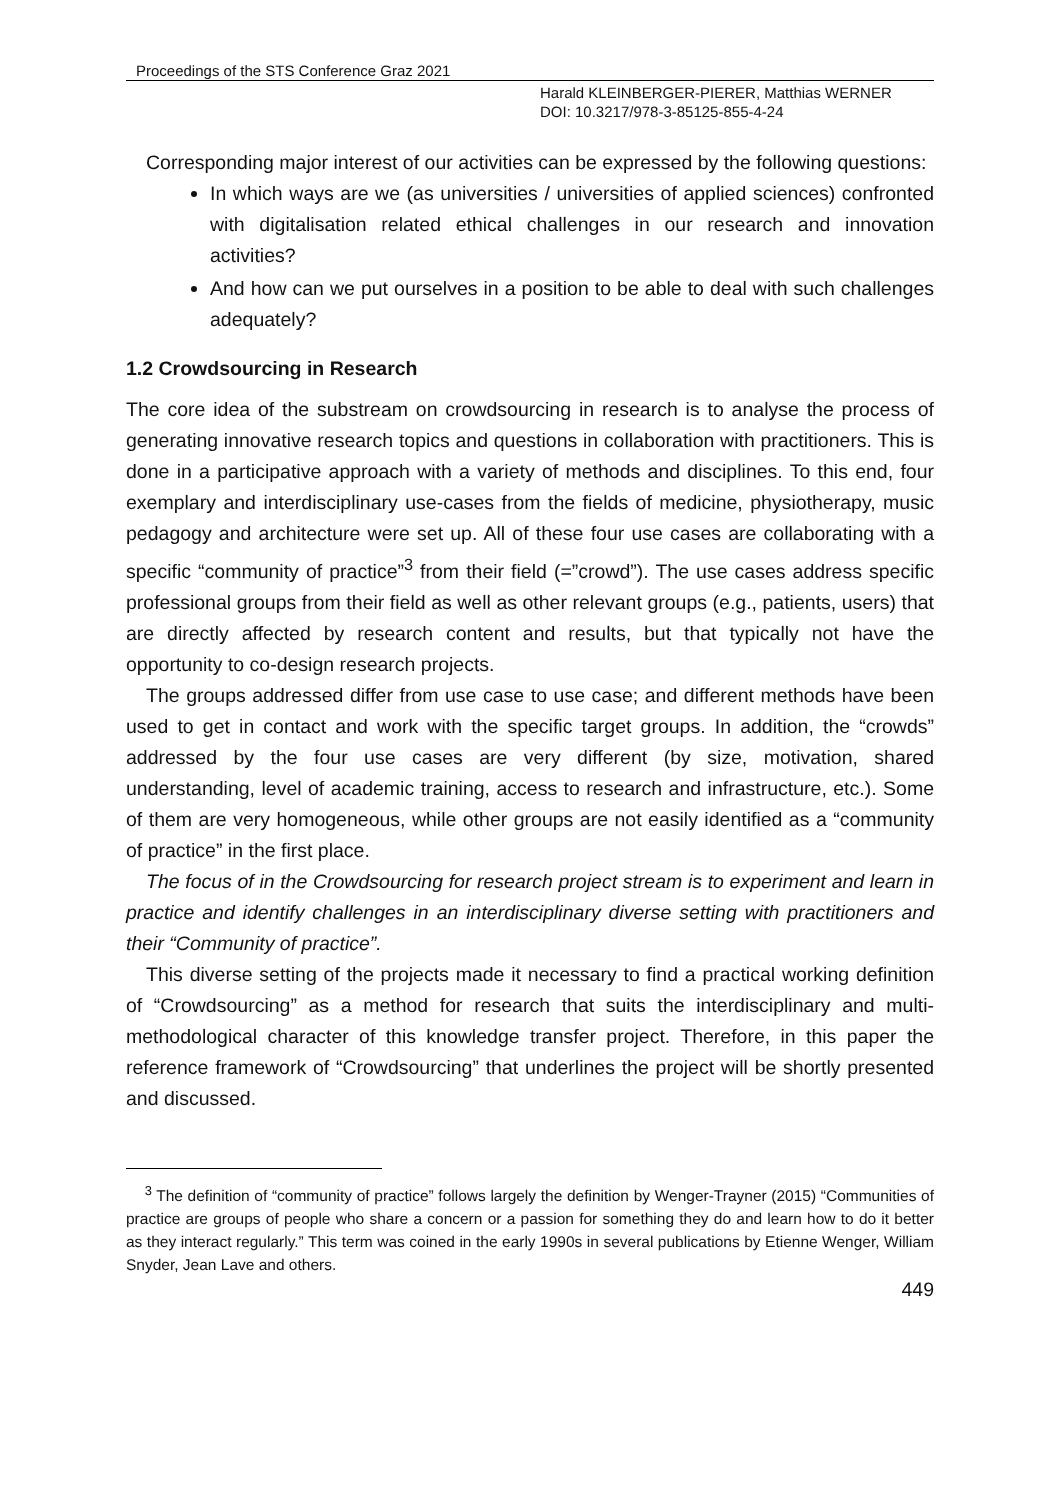Proceedings of the STS Conference Graz 2021
Harald KLEINBERGER-PIERER, Matthias WERNER
DOI: 10.3217/978-3-85125-855-4-24
Corresponding major interest of our activities can be expressed by the following questions:
In which ways are we (as universities / universities of applied sciences) confronted with digitalisation related ethical challenges in our research and innovation activities?
And how can we put ourselves in a position to be able to deal with such challenges adequately?
1.2 Crowdsourcing in Research
The core idea of the substream on crowdsourcing in research is to analyse the process of generating innovative research topics and questions in collaboration with practitioners. This is done in a participative approach with a variety of methods and disciplines. To this end, four exemplary and interdisciplinary use-cases from the fields of medicine, physiotherapy, music pedagogy and architecture were set up. All of these four use cases are collaborating with a specific “community of practice”<sup>3</sup> from their field (=”crowd”). The use cases address specific professional groups from their field as well as other relevant groups (e.g., patients, users) that are directly affected by research content and results, but that typically not have the opportunity to co-design research projects.
The groups addressed differ from use case to use case; and different methods have been used to get in contact and work with the specific target groups. In addition, the “crowds” addressed by the four use cases are very different (by size, motivation, shared understanding, level of academic training, access to research and infrastructure, etc.). Some of them are very homogeneous, while other groups are not easily identified as a “community of practice” in the first place.
The focus of in the Crowdsourcing for research project stream is to experiment and learn in practice and identify challenges in an interdisciplinary diverse setting with practitioners and their “Community of practice”.
This diverse setting of the projects made it necessary to find a practical working definition of “Crowdsourcing” as a method for research that suits the interdisciplinary and multi-methodological character of this knowledge transfer project. Therefore, in this paper the reference framework of “Crowdsourcing” that underlines the project will be shortly presented and discussed.
<sup>3</sup> The definition of “community of practice” follows largely the definition by Wenger-Trayner (2015) “Communities of practice are groups of people who share a concern or a passion for something they do and learn how to do it better as they interact regularly.” This term was coined in the early 1990s in several publications by Etienne Wenger, William Snyder, Jean Lave and others.
449